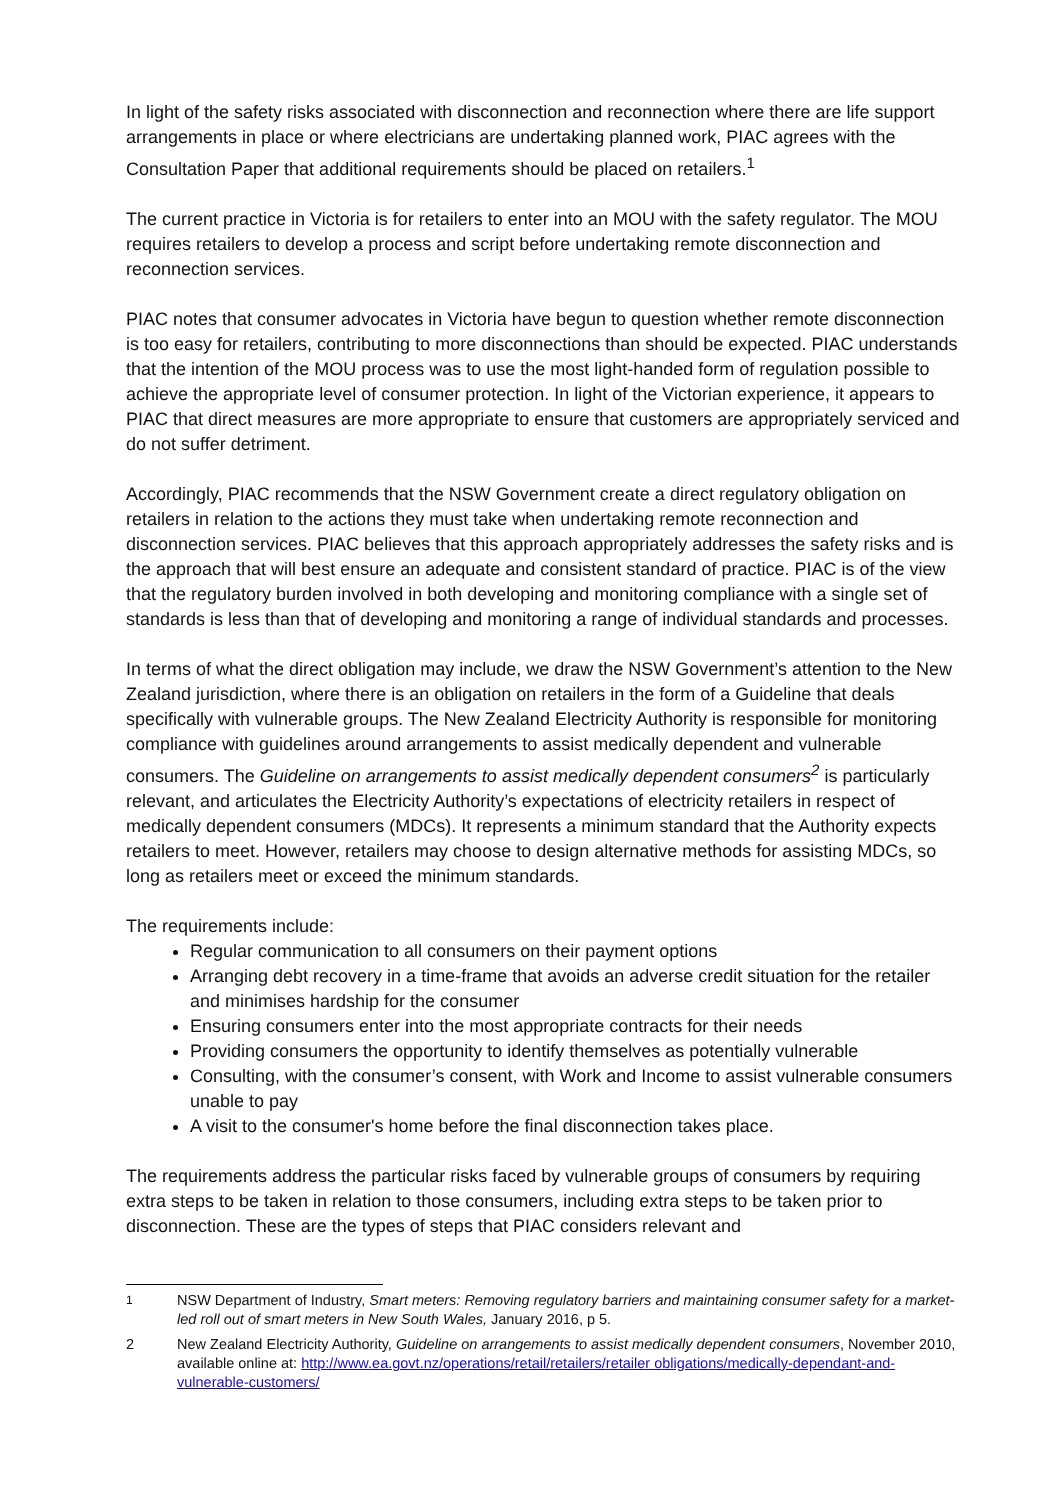In light of the safety risks associated with disconnection and reconnection where there are life support arrangements in place or where electricians are undertaking planned work, PIAC agrees with the Consultation Paper that additional requirements should be placed on retailers.<sup>1</sup>
The current practice in Victoria is for retailers to enter into an MOU with the safety regulator. The MOU requires retailers to develop a process and script before undertaking remote disconnection and reconnection services.
PIAC notes that consumer advocates in Victoria have begun to question whether remote disconnection is too easy for retailers, contributing to more disconnections than should be expected. PIAC understands that the intention of the MOU process was to use the most light-handed form of regulation possible to achieve the appropriate level of consumer protection. In light of the Victorian experience, it appears to PIAC that direct measures are more appropriate to ensure that customers are appropriately serviced and do not suffer detriment.
Accordingly, PIAC recommends that the NSW Government create a direct regulatory obligation on retailers in relation to the actions they must take when undertaking remote reconnection and disconnection services. PIAC believes that this approach appropriately addresses the safety risks and is the approach that will best ensure an adequate and consistent standard of practice. PIAC is of the view that the regulatory burden involved in both developing and monitoring compliance with a single set of standards is less than that of developing and monitoring a range of individual standards and processes.
In terms of what the direct obligation may include, we draw the NSW Government’s attention to the New Zealand jurisdiction, where there is an obligation on retailers in the form of a Guideline that deals specifically with vulnerable groups. The New Zealand Electricity Authority is responsible for monitoring compliance with guidelines around arrangements to assist medically dependent and vulnerable consumers. The Guideline on arrangements to assist medically dependent consumers<sup>2</sup> is particularly relevant, and articulates the Electricity Authority’s expectations of electricity retailers in respect of medically dependent consumers (MDCs). It represents a minimum standard that the Authority expects retailers to meet. However, retailers may choose to design alternative methods for assisting MDCs, so long as retailers meet or exceed the minimum standards.
The requirements include:
Regular communication to all consumers on their payment options
Arranging debt recovery in a time-frame that avoids an adverse credit situation for the retailer and minimises hardship for the consumer
Ensuring consumers enter into the most appropriate contracts for their needs
Providing consumers the opportunity to identify themselves as potentially vulnerable
Consulting, with the consumer’s consent, with Work and Income to assist vulnerable consumers unable to pay
A visit to the consumer's home before the final disconnection takes place.
The requirements address the particular risks faced by vulnerable groups of consumers by requiring extra steps to be taken in relation to those consumers, including extra steps to be taken prior to disconnection. These are the types of steps that PIAC considers relevant and
<sup>1</sup> NSW Department of Industry, Smart meters: Removing regulatory barriers and maintaining consumer safety for a market-led roll out of smart meters in New South Wales, January 2016, p 5.
2 New Zealand Electricity Authority, Guideline on arrangements to assist medically dependent consumers, November 2010, available online at: http://www.ea.govt.nz/operations/retail/retailers/retailer obligations/medically-dependant-and-vulnerable-customers/